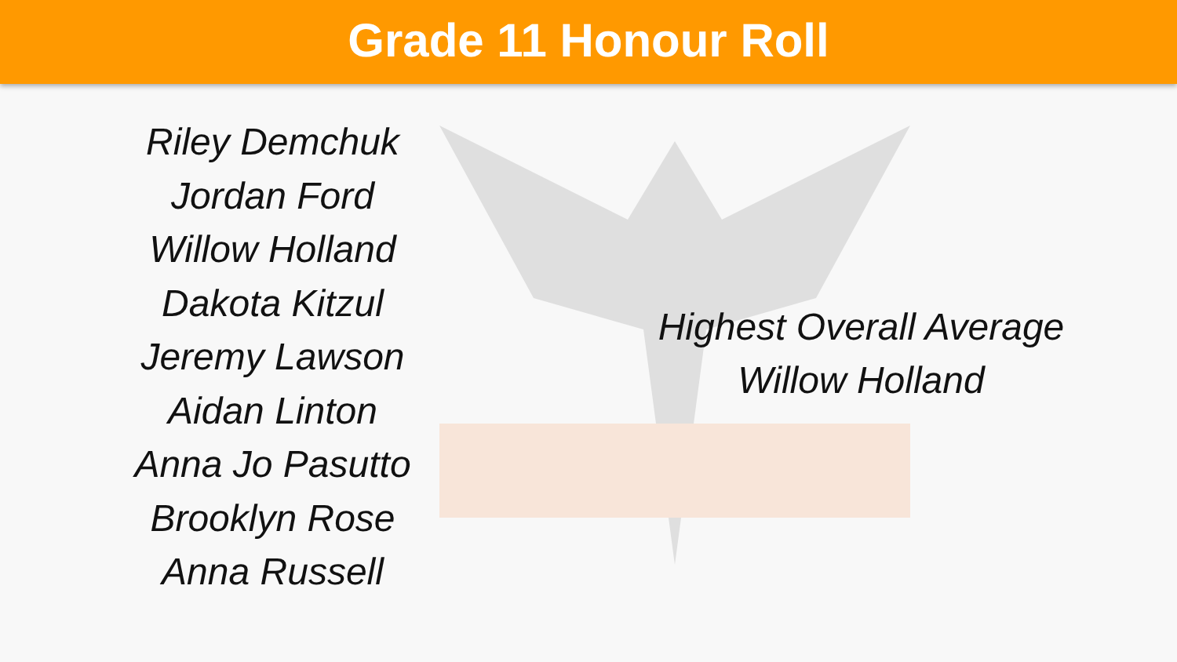Grade 11 Honour Roll
Riley Demchuk
Jordan Ford
Willow Holland
Dakota Kitzul
Jeremy Lawson
Aidan Linton
Anna Jo Pasutto
Brooklyn Rose
Anna Russell
Highest Overall Average
Willow Holland